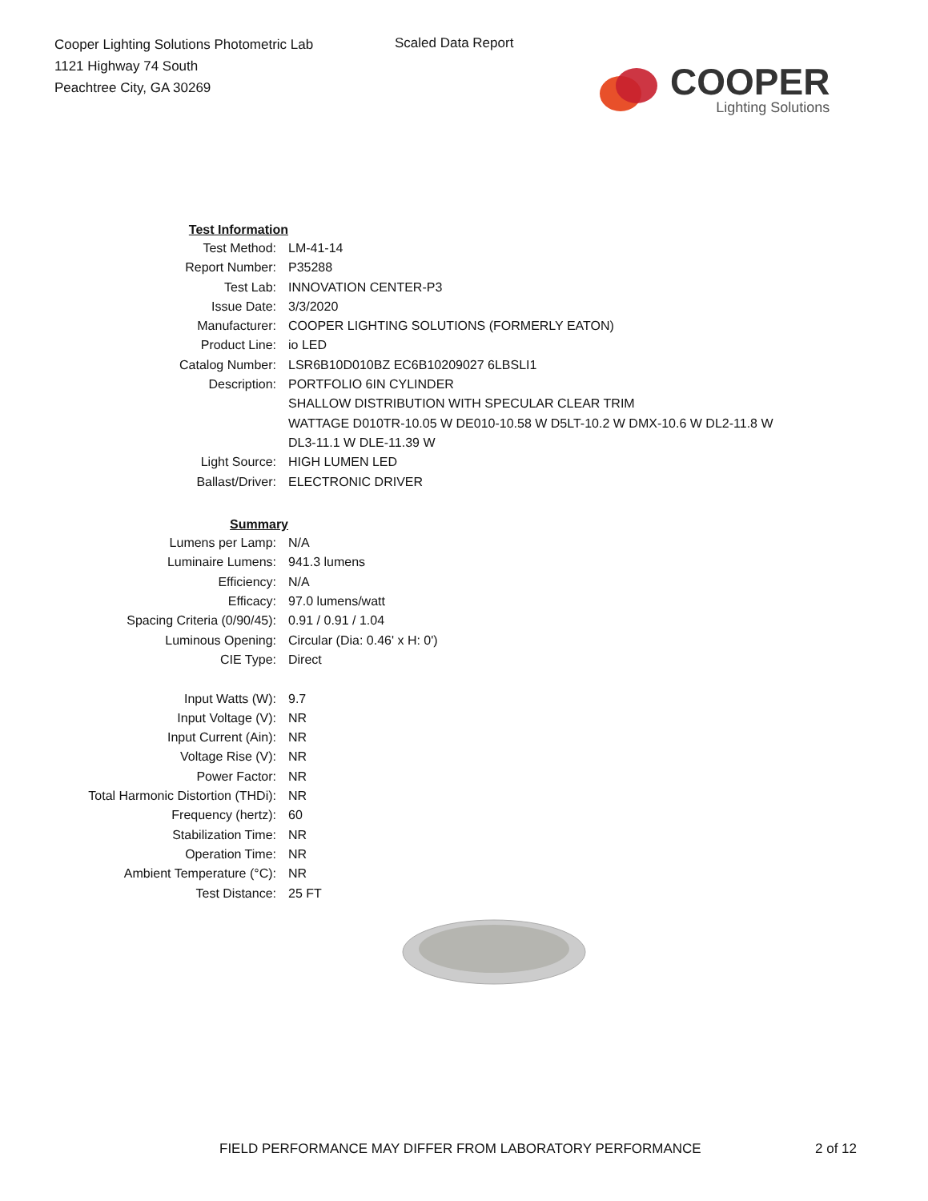Cooper Lighting Solutions Photometric Lab
1121 Highway 74 South
Peachtree City, GA 30269
Scaled Data Report
COOPER
Lighting Solutions
| Test Information | |
| Test Method: | LM-41-14 |
| Report Number: | P35288 |
| Test Lab: | INNOVATION CENTER-P3 |
| Issue Date: | 3/3/2020 |
| Manufacturer: | COOPER LIGHTING SOLUTIONS (FORMERLY EATON) |
| Product Line: | io LED |
| Catalog Number: | LSR6B10D010BZ EC6B10209027 6LBSLI1 |
| Description: | PORTFOLIO 6IN CYLINDER |
| | SHALLOW DISTRIBUTION WITH SPECULAR CLEAR TRIM |
| | WATTAGE D010TR-10.05 W DE010-10.58 W D5LT-10.2 W DMX-10.6 W DL2-11.8 W |
| | DL3-11.1 W DLE-11.39 W |
| Light Source: | HIGH LUMEN LED |
| Ballast/Driver: | ELECTRONIC DRIVER |
| Summary | |
| Lumens per Lamp: | N/A |
| Luminaire Lumens: | 941.3 lumens |
| Efficiency: | N/A |
| Efficacy: | 97.0 lumens/watt |
| Spacing Criteria (0/90/45): | 0.91 / 0.91 / 1.04 |
| Luminous Opening: | Circular (Dia: 0.46' x H: 0') |
| CIE Type: | Direct |
| Input Watts (W): | 9.7 |
| Input Voltage (V): | NR |
| Input Current (Ain): | NR |
| Voltage Rise (V): | NR |
| Power Factor: | NR |
| Total Harmonic Distortion (THDi): | NR |
| Frequency (hertz): | 60 |
| Stabilization Time: | NR |
| Operation Time: | NR |
| Ambient Temperature (°C): | NR |
| Test Distance: | 25 FT |
FIELD PERFORMANCE MAY DIFFER FROM LABORATORY PERFORMANCE
2 of 12